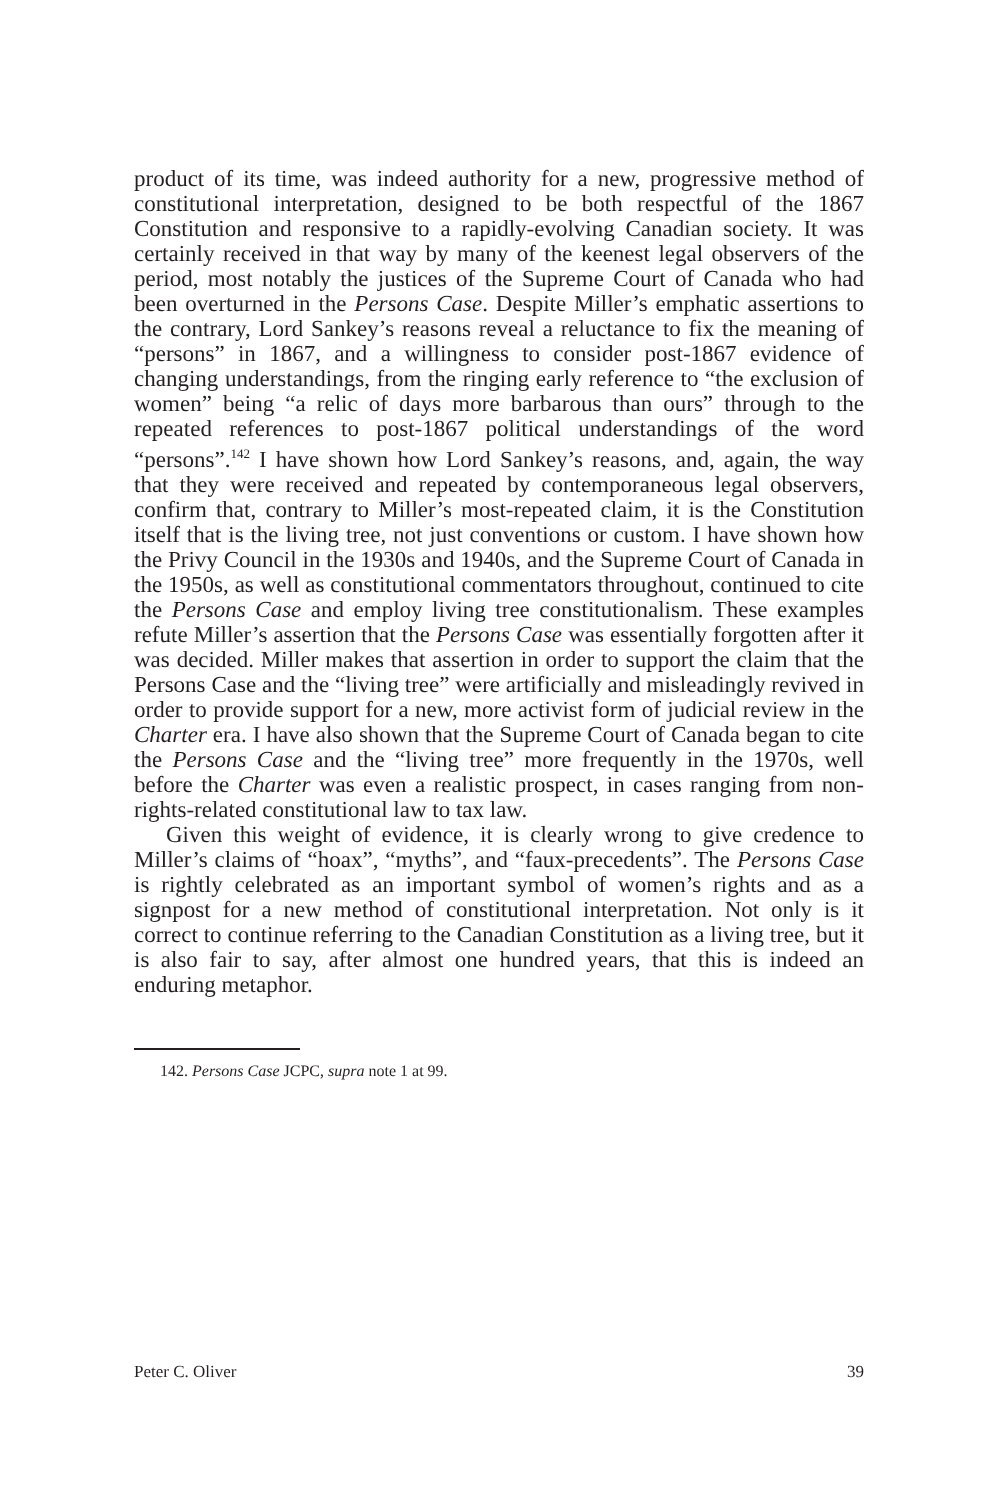product of its time, was indeed authority for a new, progressive method of constitutional interpretation, designed to be both respectful of the 1867 Constitution and responsive to a rapidly-evolving Canadian society. It was certainly received in that way by many of the keenest legal observers of the period, most notably the justices of the Supreme Court of Canada who had been overturned in the Persons Case. Despite Miller’s emphatic assertions to the contrary, Lord Sankey’s reasons reveal a reluctance to fix the meaning of “persons” in 1867, and a willingness to consider post-1867 evidence of changing understandings, from the ringing early reference to “the exclusion of women” being “a relic of days more barbarous than ours” through to the repeated references to post-1867 political understandings of the word “persons”.<sup>142</sup> I have shown how Lord Sankey’s reasons, and, again, the way that they were received and repeated by contemporaneous legal observers, confirm that, contrary to Miller’s most-repeated claim, it is the Constitution itself that is the living tree, not just conventions or custom. I have shown how the Privy Council in the 1930s and 1940s, and the Supreme Court of Canada in the 1950s, as well as constitutional commentators throughout, continued to cite the Persons Case and employ living tree constitutionalism. These examples refute Miller’s assertion that the Persons Case was essentially forgotten after it was decided. Miller makes that assertion in order to support the claim that the Persons Case and the “living tree” were artificially and misleadingly revived in order to provide support for a new, more activist form of judicial review in the Charter era. I have also shown that the Supreme Court of Canada began to cite the Persons Case and the “living tree” more frequently in the 1970s, well before the Charter was even a realistic prospect, in cases ranging from non-rights-related constitutional law to tax law.
Given this weight of evidence, it is clearly wrong to give credence to Miller’s claims of “hoax”, “myths”, and “faux-precedents”. The Persons Case is rightly celebrated as an important symbol of women’s rights and as a signpost for a new method of constitutional interpretation. Not only is it correct to continue referring to the Canadian Constitution as a living tree, but it is also fair to say, after almost one hundred years, that this is indeed an enduring metaphor.
142. Persons Case JCPC, supra note 1 at 99.
Peter C. Oliver 39